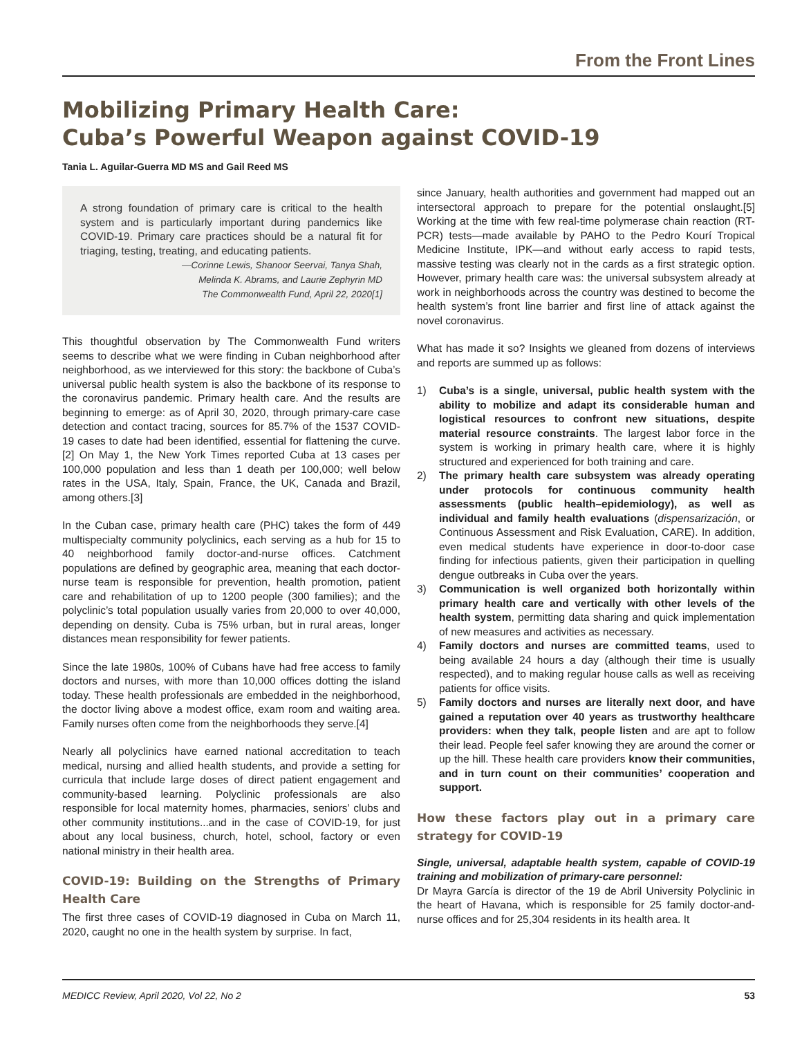From the Front Lines
Mobilizing Primary Health Care:
Cuba’s Powerful Weapon against COVID-19
Tania L. Aguilar-Guerra MD MS and Gail Reed MS
A strong foundation of primary care is critical to the health system and is particularly important during pandemics like COVID-19. Primary care practices should be a natural fit for triaging, testing, treating, and educating patients.
—Corinne Lewis, Shanoor Seervai, Tanya Shah,
Melinda K. Abrams, and Laurie Zephyrin MD
The Commonwealth Fund, April 22, 2020[1]
This thoughtful observation by The Commonwealth Fund writers seems to describe what we were finding in Cuban neighborhood after neighborhood, as we interviewed for this story: the backbone of Cuba’s universal public health system is also the backbone of its response to the coronavirus pandemic. Primary health care. And the results are beginning to emerge: as of April 30, 2020, through primary-care case detection and contact tracing, sources for 85.7% of the 1537 COVID-19 cases to date had been identified, essential for flattening the curve.[2] On May 1, the New York Times reported Cuba at 13 cases per 100,000 population and less than 1 death per 100,000; well below rates in the USA, Italy, Spain, France, the UK, Canada and Brazil, among others.[3]
In the Cuban case, primary health care (PHC) takes the form of 449 multispecialty community polyclinics, each serving as a hub for 15 to 40 neighborhood family doctor-and-nurse offices. Catchment populations are defined by geographic area, meaning that each doctor-nurse team is responsible for prevention, health promotion, patient care and rehabilitation of up to 1200 people (300 families); and the polyclinic’s total population usually varies from 20,000 to over 40,000, depending on density. Cuba is 75% urban, but in rural areas, longer distances mean responsibility for fewer patients.
Since the late 1980s, 100% of Cubans have had free access to family doctors and nurses, with more than 10,000 offices dotting the island today. These health professionals are embedded in the neighborhood, the doctor living above a modest office, exam room and waiting area. Family nurses often come from the neighborhoods they serve.[4]
Nearly all polyclinics have earned national accreditation to teach medical, nursing and allied health students, and provide a setting for curricula that include large doses of direct patient engagement and community-based learning. Polyclinic professionals are also responsible for local maternity homes, pharmacies, seniors’ clubs and other community institutions...and in the case of COVID-19, for just about any local business, church, hotel, school, factory or even national ministry in their health area.
COVID-19: Building on the Strengths of Primary Health Care
The first three cases of COVID-19 diagnosed in Cuba on March 11, 2020, caught no one in the health system by surprise. In fact,
since January, health authorities and government had mapped out an intersectoral approach to prepare for the potential onslaught.[5] Working at the time with few real-time polymerase chain reaction (RT-PCR) tests—made available by PAHO to the Pedro Kourí Tropical Medicine Institute, IPK—and without early access to rapid tests, massive testing was clearly not in the cards as a first strategic option. However, primary health care was: the universal subsystem already at work in neighborhoods across the country was destined to become the health system’s front line barrier and first line of attack against the novel coronavirus.
What has made it so? Insights we gleaned from dozens of interviews and reports are summed up as follows:
1) Cuba’s is a single, universal, public health system with the ability to mobilize and adapt its considerable human and logistical resources to confront new situations, despite material resource constraints. The largest labor force in the system is working in primary health care, where it is highly structured and experienced for both training and care.
2) The primary health care subsystem was already operating under protocols for continuous community health assessments (public health–epidemiology), as well as individual and family health evaluations (dispensarización, or Continuous Assessment and Risk Evaluation, CARE). In addition, even medical students have experience in door-to-door case finding for infectious patients, given their participation in quelling dengue outbreaks in Cuba over the years.
3) Communication is well organized both horizontally within primary health care and vertically with other levels of the health system, permitting data sharing and quick implementation of new measures and activities as necessary.
4) Family doctors and nurses are committed teams, used to being available 24 hours a day (although their time is usually respected), and to making regular house calls as well as receiving patients for office visits.
5) Family doctors and nurses are literally next door, and have gained a reputation over 40 years as trustworthy healthcare providers: when they talk, people listen and are apt to follow their lead. People feel safer knowing they are around the corner or up the hill. These health care providers know their communities, and in turn count on their communities’ cooperation and support.
How these factors play out in a primary care strategy for COVID-19
Single, universal, adaptable health system, capable of COVID-19 training and mobilization of primary-care personnel:
Dr Mayra García is director of the 19 de Abril University Polyclinic in the heart of Havana, which is responsible for 25 family doctor-and-nurse offices and for 25,304 residents in its health area. It
MEDICC Review, April 2020, Vol 22, No 2 53